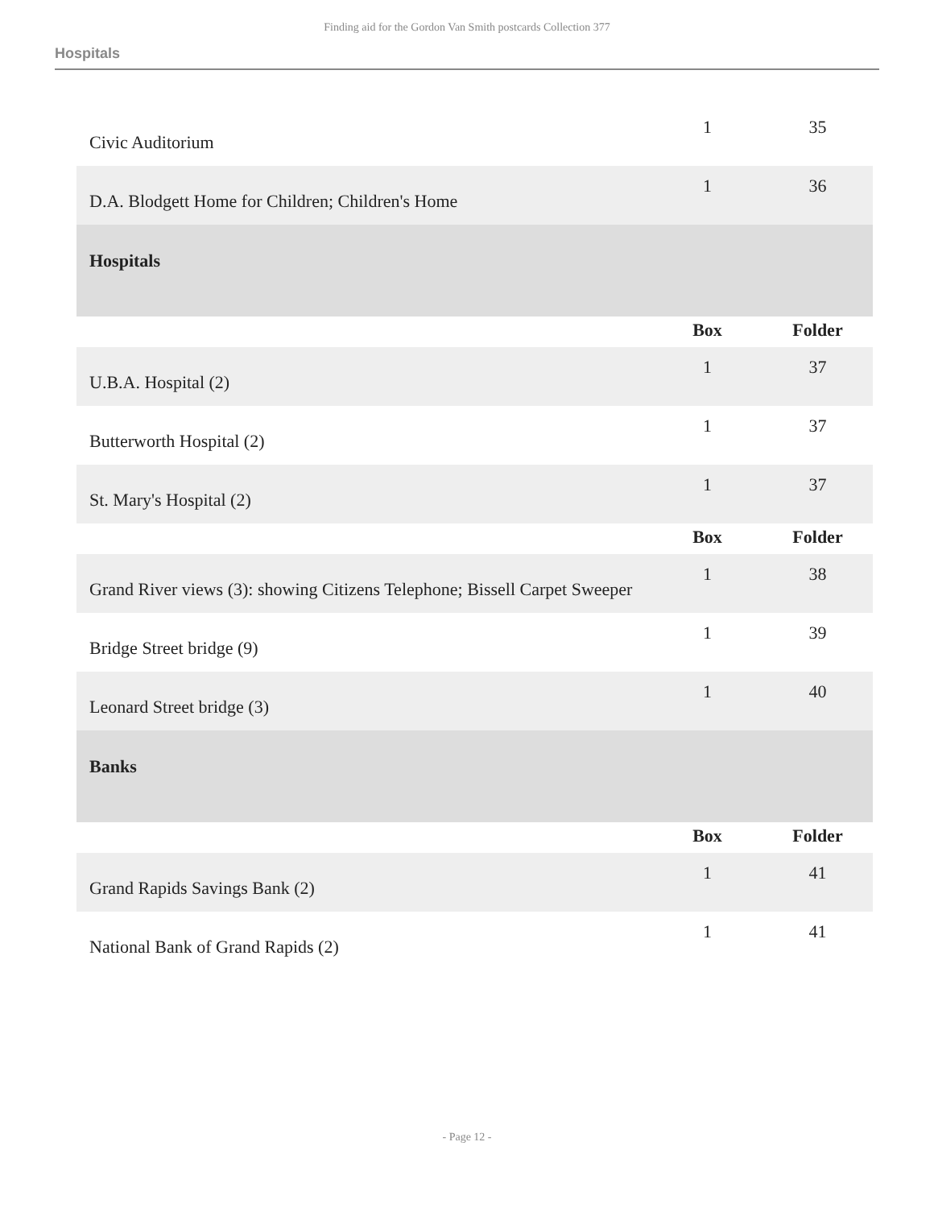Finding aid for the Gordon Van Smith postcards Collection 377
Hospitals
| Civic Auditorium | 1 | 35 |
| D.A. Blodgett Home for Children; Children's Home | 1 | 36 |
| Hospitals | | |
| | Box | Folder |
| U.B.A. Hospital (2) | 1 | 37 |
| Butterworth Hospital (2) | 1 | 37 |
| St. Mary's Hospital (2) | 1 | 37 |
| | Box | Folder |
| Grand River views (3): showing Citizens Telephone; Bissell Carpet Sweeper | 1 | 38 |
| Bridge Street bridge (9) | 1 | 39 |
| Leonard Street bridge (3) | 1 | 40 |
| Banks | | |
| | Box | Folder |
| Grand Rapids Savings Bank (2) | 1 | 41 |
| National Bank of Grand Rapids (2) | 1 | 41 |
- Page 12 -